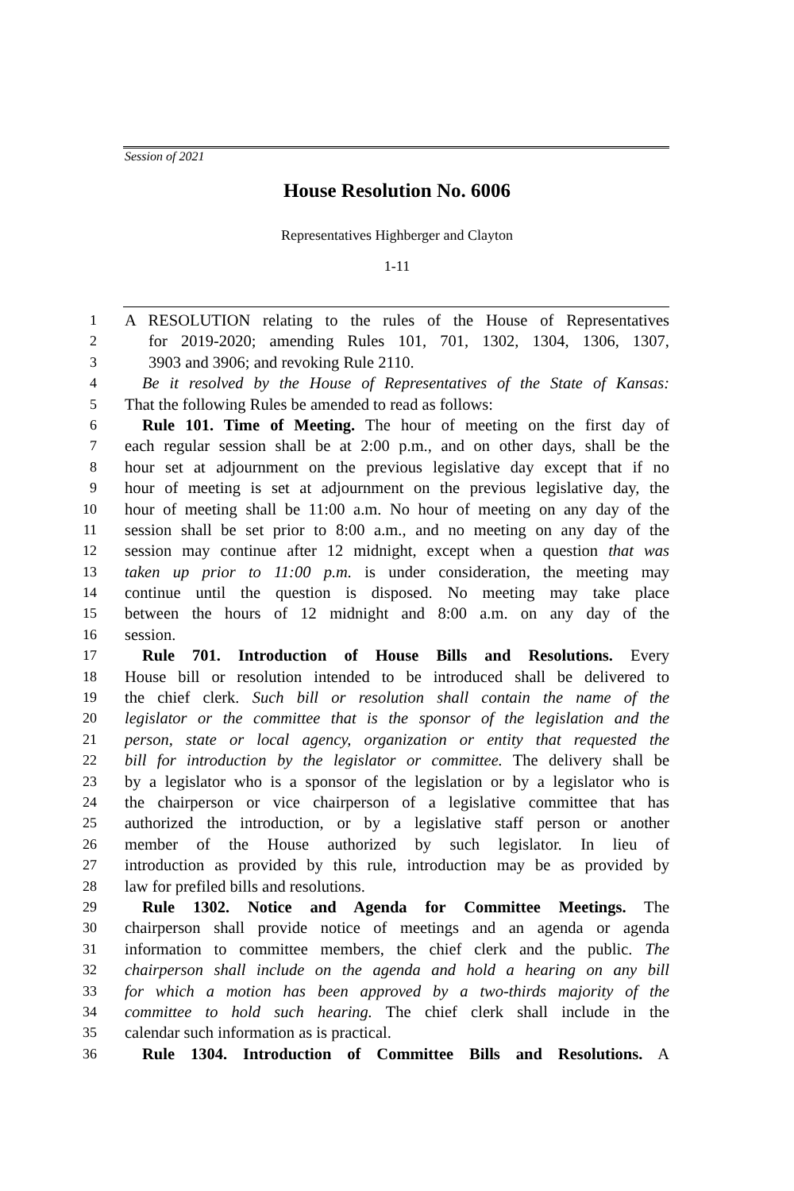Session of 2021
House Resolution No. 6006
Representatives Highberger and Clayton
1-11
1 A RESOLUTION relating to the rules of the House of Representatives
2 for 2019-2020; amending Rules 101, 701, 1302, 1304, 1306, 1307,
3 3903 and 3906; and revoking Rule 2110.
4 Be it resolved by the House of Representatives of the State of Kansas:
5 That the following Rules be amended to read as follows:
6 Rule 101. Time of Meeting. The hour of meeting on the first day of
7 each regular session shall be at 2:00 p.m., and on other days, shall be the
8 hour set at adjournment on the previous legislative day except that if no
9 hour of meeting is set at adjournment on the previous legislative day, the
10 hour of meeting shall be 11:00 a.m. No hour of meeting on any day of the
11 session shall be set prior to 8:00 a.m., and no meeting on any day of the
12 session may continue after 12 midnight, except when a question that was
13 taken up prior to 11:00 p.m. is under consideration, the meeting may
14 continue until the question is disposed. No meeting may take place
15 between the hours of 12 midnight and 8:00 a.m. on any day of the
16 session.
17 Rule 701. Introduction of House Bills and Resolutions. Every
18 House bill or resolution intended to be introduced shall be delivered to
19 the chief clerk. Such bill or resolution shall contain the name of the
20 legislator or the committee that is the sponsor of the legislation and the
21 person, state or local agency, organization or entity that requested the
22 bill for introduction by the legislator or committee. The delivery shall be
23 by a legislator who is a sponsor of the legislation or by a legislator who is
24 the chairperson or vice chairperson of a legislative committee that has
25 authorized the introduction, or by a legislative staff person or another
26 member of the House authorized by such legislator. In lieu of
27 introduction as provided by this rule, introduction may be as provided by
28 law for prefiled bills and resolutions.
29 Rule 1302. Notice and Agenda for Committee Meetings. The
30 chairperson shall provide notice of meetings and an agenda or agenda
31 information to committee members, the chief clerk and the public. The
32 chairperson shall include on the agenda and hold a hearing on any bill
33 for which a motion has been approved by a two-thirds majority of the
34 committee to hold such hearing. The chief clerk shall include in the
35 calendar such information as is practical.
36 Rule 1304. Introduction of Committee Bills and Resolutions. A